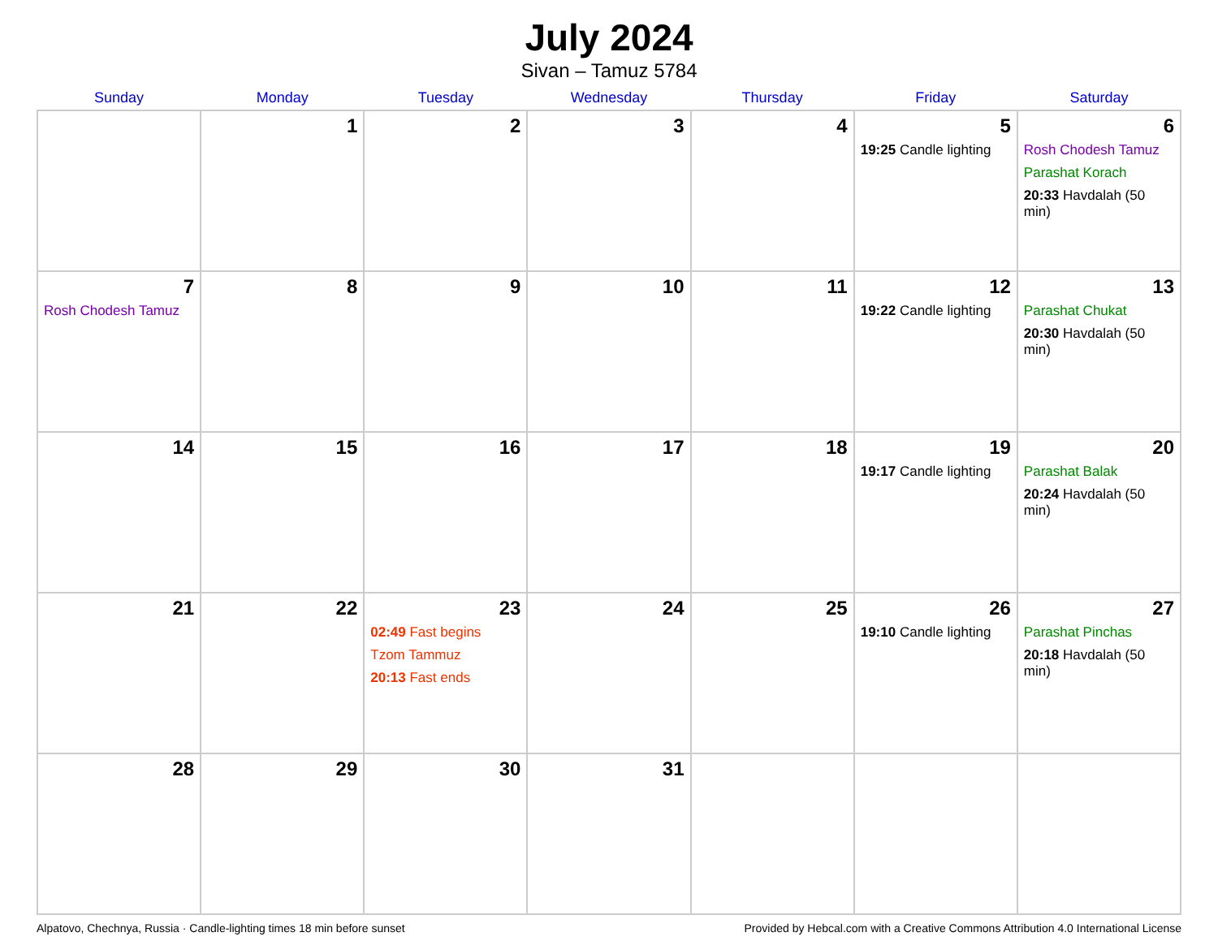July 2024
Sivan – Tamuz 5784
| Sunday | Monday | Tuesday | Wednesday | Thursday | Friday | Saturday |
| --- | --- | --- | --- | --- | --- | --- |
| | 1 | 2 | 3 | 4 | 5 19:25 Candle lighting | 6 Rosh Chodesh Tamuz Parashat Korach 20:33 Havdalah (50 min) |
| 7 Rosh Chodesh Tamuz | 8 | 9 | 10 | 11 | 12 19:22 Candle lighting | 13 Parashat Chukat 20:30 Havdalah (50 min) |
| 14 | 15 | 16 | 17 | 18 | 19 19:17 Candle lighting | 20 Parashat Balak 20:24 Havdalah (50 min) |
| 21 | 22 | 23 02:49 Fast begins Tzom Tammuz 20:13 Fast ends | 24 | 25 | 26 19:10 Candle lighting | 27 Parashat Pinchas 20:18 Havdalah (50 min) |
| 28 | 29 | 30 | 31 | | | |
Alpatovo, Chechnya, Russia · Candle-lighting times 18 min before sunset Provided by Hebcal.com with a Creative Commons Attribution 4.0 International License